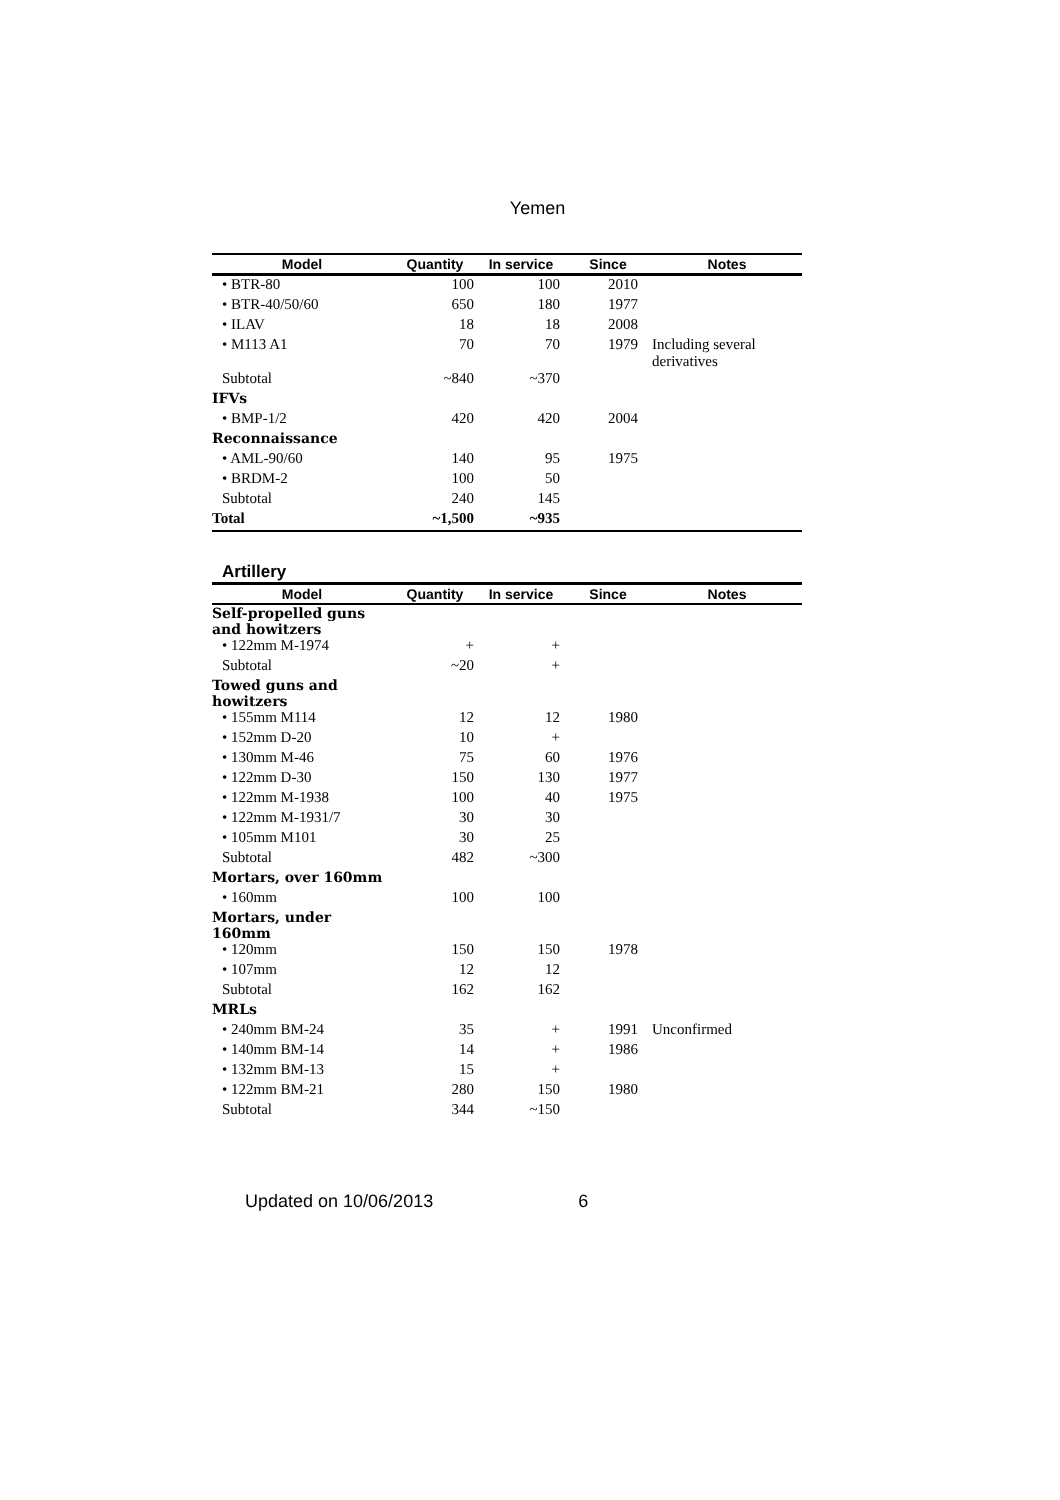Yemen
| Model | Quantity | In service | Since | Notes |
| --- | --- | --- | --- | --- |
| • BTR-80 | 100 | 100 | 2010 | |
| • BTR-40/50/60 | 650 | 180 | 1977 | |
| • ILAV | 18 | 18 | 2008 | |
| • M113 A1 | 70 | 70 | 1979 | Including several derivatives |
| Subtotal | ~840 | ~370 | | |
| IFVs | | | | |
| • BMP-1/2 | 420 | 420 | 2004 | |
| Reconnaissance | | | | |
| • AML-90/60 | 140 | 95 | 1975 | |
| • BRDM-2 | 100 | 50 | | |
| Subtotal | 240 | 145 | | |
| Total | ~1,500 | ~935 | | |
Artillery
| Model | Quantity | In service | Since | Notes |
| --- | --- | --- | --- | --- |
| Self-propelled guns and howitzers | | | | |
| • 122mm M-1974 | + | + | | |
| Subtotal | ~20 | + | | |
| Towed guns and howitzers | | | | |
| • 155mm M114 | 12 | 12 | 1980 | |
| • 152mm D-20 | 10 | + | | |
| • 130mm M-46 | 75 | 60 | 1976 | |
| • 122mm D-30 | 150 | 130 | 1977 | |
| • 122mm M-1938 | 100 | 40 | 1975 | |
| • 122mm M-1931/7 | 30 | 30 | | |
| • 105mm M101 | 30 | 25 | | |
| Subtotal | 482 | ~300 | | |
| Mortars, over 160mm | | | | |
| • 160mm | 100 | 100 | | |
| Mortars, under 160mm | | | | |
| • 120mm | 150 | 150 | 1978 | |
| • 107mm | 12 | 12 | | |
| Subtotal | 162 | 162 | | |
| MRLs | | | | |
| • 240mm BM-24 | 35 | + | 1991 | Unconfirmed |
| • 140mm BM-14 | 14 | + | 1986 | |
| • 132mm BM-13 | 15 | + | | |
| • 122mm BM-21 | 280 | 150 | 1980 | |
| Subtotal | 344 | ~150 | | |
Updated on 10/06/2013 6